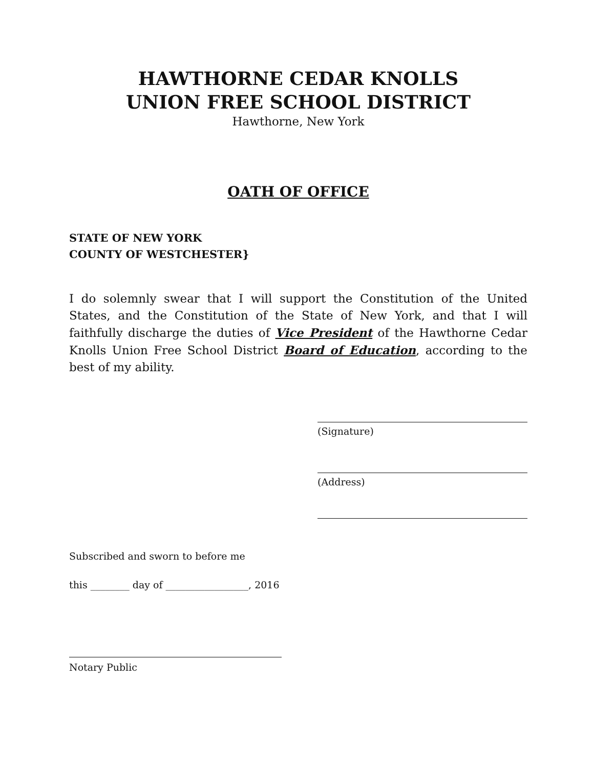HAWTHORNE CEDAR KNOLLS
UNION FREE SCHOOL DISTRICT
Hawthorne, New York
OATH OF OFFICE
STATE OF NEW YORK
COUNTY OF WESTCHESTER}
I do solemnly swear that I will support the Constitution of the United States, and the Constitution of the State of New York, and that I will faithfully discharge the duties of Vice President of the Hawthorne Cedar Knolls Union Free School District Board of Education, according to the best of my ability.
(Signature)
(Address)
Subscribed and sworn to before me
this ________ day of _________________, 2016
Notary Public